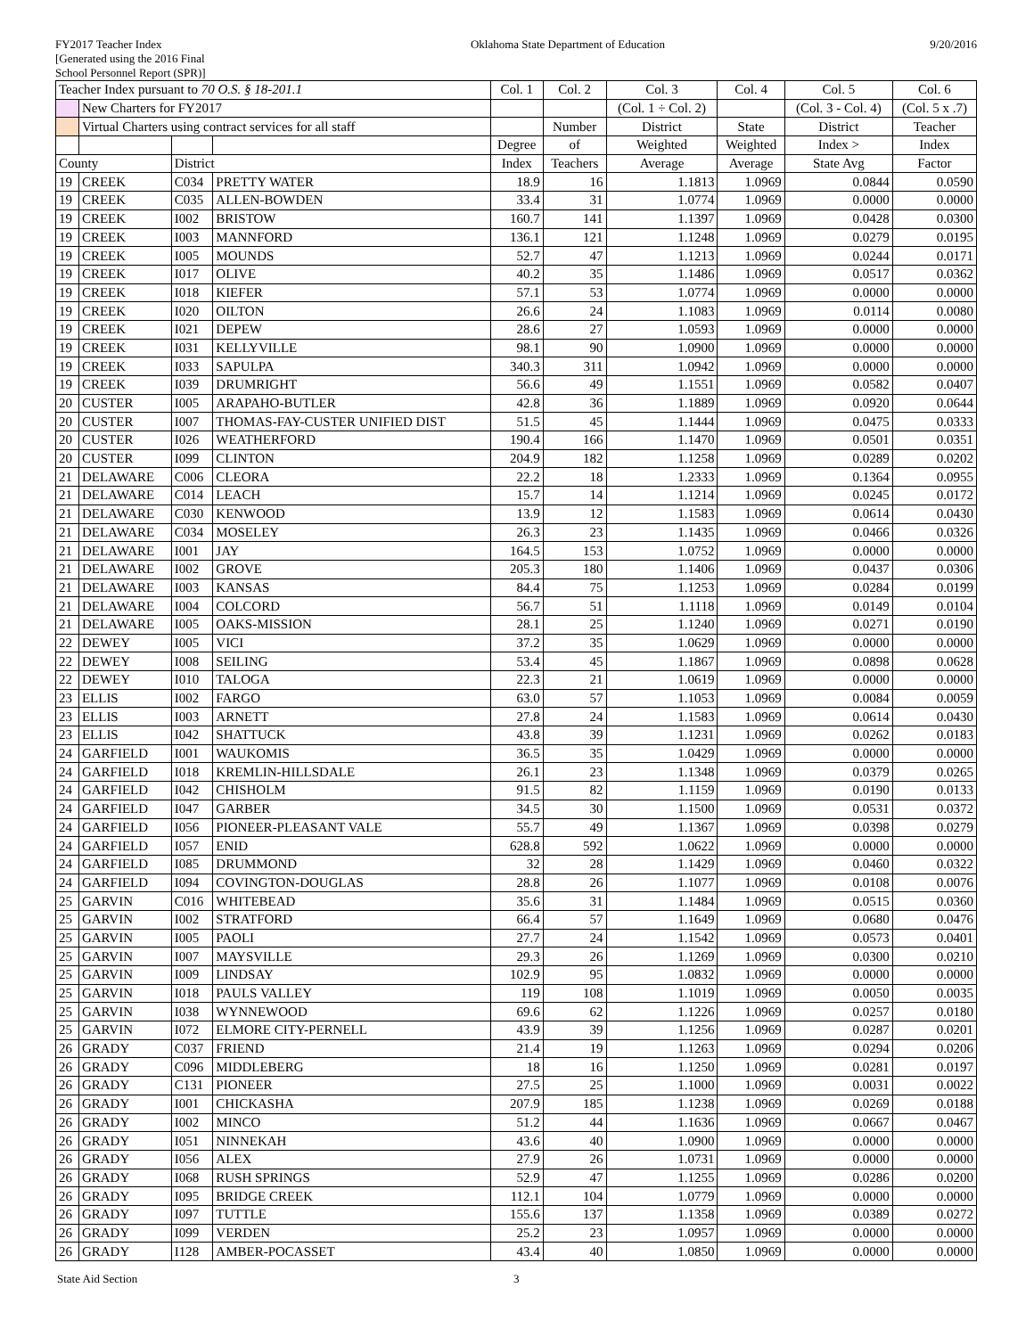FY2017 Teacher Index
[Generated using the 2016 Final
School Personnel Report (SPR)]
Oklahoma State Department of Education
9/20/2016
| Teacher Index pursuant to 70 O.S. § 18-201.1 | | | | Col. 1 | Col. 2 | Col. 3 | Col. 4 | Col. 5 | Col. 6 |
| --- | --- | --- | --- | --- | --- | --- | --- | --- | --- |
| | New Charters for FY2017 | | | | | (Col. 1 ÷ Col. 2) | | (Col. 3 - Col. 4) | (Col. 5 x .7) |
| | Virtual Charters using contract services for all staff | | | | Number | District | State | District | Teacher |
| | | | | Degree | of | Weighted | Weighted | Index > | Index |
| County | | District | | Index | Teachers | Average | Average | State Avg | Factor |
| 19 | CREEK | C034 | PRETTY WATER | 18.9 | 16 | 1.1813 | 1.0969 | 0.0844 | 0.0590 |
| 19 | CREEK | C035 | ALLEN-BOWDEN | 33.4 | 31 | 1.0774 | 1.0969 | 0.0000 | 0.0000 |
| 19 | CREEK | I002 | BRISTOW | 160.7 | 141 | 1.1397 | 1.0969 | 0.0428 | 0.0300 |
| 19 | CREEK | I003 | MANNFORD | 136.1 | 121 | 1.1248 | 1.0969 | 0.0279 | 0.0195 |
| 19 | CREEK | I005 | MOUNDS | 52.7 | 47 | 1.1213 | 1.0969 | 0.0244 | 0.0171 |
| 19 | CREEK | I017 | OLIVE | 40.2 | 35 | 1.1486 | 1.0969 | 0.0517 | 0.0362 |
| 19 | CREEK | I018 | KIEFER | 57.1 | 53 | 1.0774 | 1.0969 | 0.0000 | 0.0000 |
| 19 | CREEK | I020 | OILTON | 26.6 | 24 | 1.1083 | 1.0969 | 0.0114 | 0.0080 |
| 19 | CREEK | I021 | DEPEW | 28.6 | 27 | 1.0593 | 1.0969 | 0.0000 | 0.0000 |
| 19 | CREEK | I031 | KELLYVILLE | 98.1 | 90 | 1.0900 | 1.0969 | 0.0000 | 0.0000 |
| 19 | CREEK | I033 | SAPULPA | 340.3 | 311 | 1.0942 | 1.0969 | 0.0000 | 0.0000 |
| 19 | CREEK | I039 | DRUMRIGHT | 56.6 | 49 | 1.1551 | 1.0969 | 0.0582 | 0.0407 |
| 20 | CUSTER | I005 | ARAPAHO-BUTLER | 42.8 | 36 | 1.1889 | 1.0969 | 0.0920 | 0.0644 |
| 20 | CUSTER | I007 | THOMAS-FAY-CUSTER UNIFIED DIST | 51.5 | 45 | 1.1444 | 1.0969 | 0.0475 | 0.0333 |
| 20 | CUSTER | I026 | WEATHERFORD | 190.4 | 166 | 1.1470 | 1.0969 | 0.0501 | 0.0351 |
| 20 | CUSTER | I099 | CLINTON | 204.9 | 182 | 1.1258 | 1.0969 | 0.0289 | 0.0202 |
| 21 | DELAWARE | C006 | CLEORA | 22.2 | 18 | 1.2333 | 1.0969 | 0.1364 | 0.0955 |
| 21 | DELAWARE | C014 | LEACH | 15.7 | 14 | 1.1214 | 1.0969 | 0.0245 | 0.0172 |
| 21 | DELAWARE | C030 | KENWOOD | 13.9 | 12 | 1.1583 | 1.0969 | 0.0614 | 0.0430 |
| 21 | DELAWARE | C034 | MOSELEY | 26.3 | 23 | 1.1435 | 1.0969 | 0.0466 | 0.0326 |
| 21 | DELAWARE | I001 | JAY | 164.5 | 153 | 1.0752 | 1.0969 | 0.0000 | 0.0000 |
| 21 | DELAWARE | I002 | GROVE | 205.3 | 180 | 1.1406 | 1.0969 | 0.0437 | 0.0306 |
| 21 | DELAWARE | I003 | KANSAS | 84.4 | 75 | 1.1253 | 1.0969 | 0.0284 | 0.0199 |
| 21 | DELAWARE | I004 | COLCORD | 56.7 | 51 | 1.1118 | 1.0969 | 0.0149 | 0.0104 |
| 21 | DELAWARE | I005 | OAKS-MISSION | 28.1 | 25 | 1.1240 | 1.0969 | 0.0271 | 0.0190 |
| 22 | DEWEY | I005 | VICI | 37.2 | 35 | 1.0629 | 1.0969 | 0.0000 | 0.0000 |
| 22 | DEWEY | I008 | SEILING | 53.4 | 45 | 1.1867 | 1.0969 | 0.0898 | 0.0628 |
| 22 | DEWEY | I010 | TALOGA | 22.3 | 21 | 1.0619 | 1.0969 | 0.0000 | 0.0000 |
| 23 | ELLIS | I002 | FARGO | 63.0 | 57 | 1.1053 | 1.0969 | 0.0084 | 0.0059 |
| 23 | ELLIS | I003 | ARNETT | 27.8 | 24 | 1.1583 | 1.0969 | 0.0614 | 0.0430 |
| 23 | ELLIS | I042 | SHATTUCK | 43.8 | 39 | 1.1231 | 1.0969 | 0.0262 | 0.0183 |
| 24 | GARFIELD | I001 | WAUKOMIS | 36.5 | 35 | 1.0429 | 1.0969 | 0.0000 | 0.0000 |
| 24 | GARFIELD | I018 | KREMLIN-HILLSDALE | 26.1 | 23 | 1.1348 | 1.0969 | 0.0379 | 0.0265 |
| 24 | GARFIELD | I042 | CHISHOLM | 91.5 | 82 | 1.1159 | 1.0969 | 0.0190 | 0.0133 |
| 24 | GARFIELD | I047 | GARBER | 34.5 | 30 | 1.1500 | 1.0969 | 0.0531 | 0.0372 |
| 24 | GARFIELD | I056 | PIONEER-PLEASANT VALE | 55.7 | 49 | 1.1367 | 1.0969 | 0.0398 | 0.0279 |
| 24 | GARFIELD | I057 | ENID | 628.8 | 592 | 1.0622 | 1.0969 | 0.0000 | 0.0000 |
| 24 | GARFIELD | I085 | DRUMMOND | 32 | 28 | 1.1429 | 1.0969 | 0.0460 | 0.0322 |
| 24 | GARFIELD | I094 | COVINGTON-DOUGLAS | 28.8 | 26 | 1.1077 | 1.0969 | 0.0108 | 0.0076 |
| 25 | GARVIN | C016 | WHITEBEAD | 35.6 | 31 | 1.1484 | 1.0969 | 0.0515 | 0.0360 |
| 25 | GARVIN | I002 | STRATFORD | 66.4 | 57 | 1.1649 | 1.0969 | 0.0680 | 0.0476 |
| 25 | GARVIN | I005 | PAOLI | 27.7 | 24 | 1.1542 | 1.0969 | 0.0573 | 0.0401 |
| 25 | GARVIN | I007 | MAYSVILLE | 29.3 | 26 | 1.1269 | 1.0969 | 0.0300 | 0.0210 |
| 25 | GARVIN | I009 | LINDSAY | 102.9 | 95 | 1.0832 | 1.0969 | 0.0000 | 0.0000 |
| 25 | GARVIN | I018 | PAULS VALLEY | 119 | 108 | 1.1019 | 1.0969 | 0.0050 | 0.0035 |
| 25 | GARVIN | I038 | WYNNEWOOD | 69.6 | 62 | 1.1226 | 1.0969 | 0.0257 | 0.0180 |
| 25 | GARVIN | I072 | ELMORE CITY-PERNELL | 43.9 | 39 | 1.1256 | 1.0969 | 0.0287 | 0.0201 |
| 26 | GRADY | C037 | FRIEND | 21.4 | 19 | 1.1263 | 1.0969 | 0.0294 | 0.0206 |
| 26 | GRADY | C096 | MIDDLEBERG | 18 | 16 | 1.1250 | 1.0969 | 0.0281 | 0.0197 |
| 26 | GRADY | C131 | PIONEER | 27.5 | 25 | 1.1000 | 1.0969 | 0.0031 | 0.0022 |
| 26 | GRADY | I001 | CHICKASHA | 207.9 | 185 | 1.1238 | 1.0969 | 0.0269 | 0.0188 |
| 26 | GRADY | I002 | MINCO | 51.2 | 44 | 1.1636 | 1.0969 | 0.0667 | 0.0467 |
| 26 | GRADY | I051 | NINNEKAH | 43.6 | 40 | 1.0900 | 1.0969 | 0.0000 | 0.0000 |
| 26 | GRADY | I056 | ALEX | 27.9 | 26 | 1.0731 | 1.0969 | 0.0000 | 0.0000 |
| 26 | GRADY | I068 | RUSH SPRINGS | 52.9 | 47 | 1.1255 | 1.0969 | 0.0286 | 0.0200 |
| 26 | GRADY | I095 | BRIDGE CREEK | 112.1 | 104 | 1.0779 | 1.0969 | 0.0000 | 0.0000 |
| 26 | GRADY | I097 | TUTTLE | 155.6 | 137 | 1.1358 | 1.0969 | 0.0389 | 0.0272 |
| 26 | GRADY | I099 | VERDEN | 25.2 | 23 | 1.0957 | 1.0969 | 0.0000 | 0.0000 |
| 26 | GRADY | I128 | AMBER-POCASSET | 43.4 | 40 | 1.0850 | 1.0969 | 0.0000 | 0.0000 |
State Aid Section 3